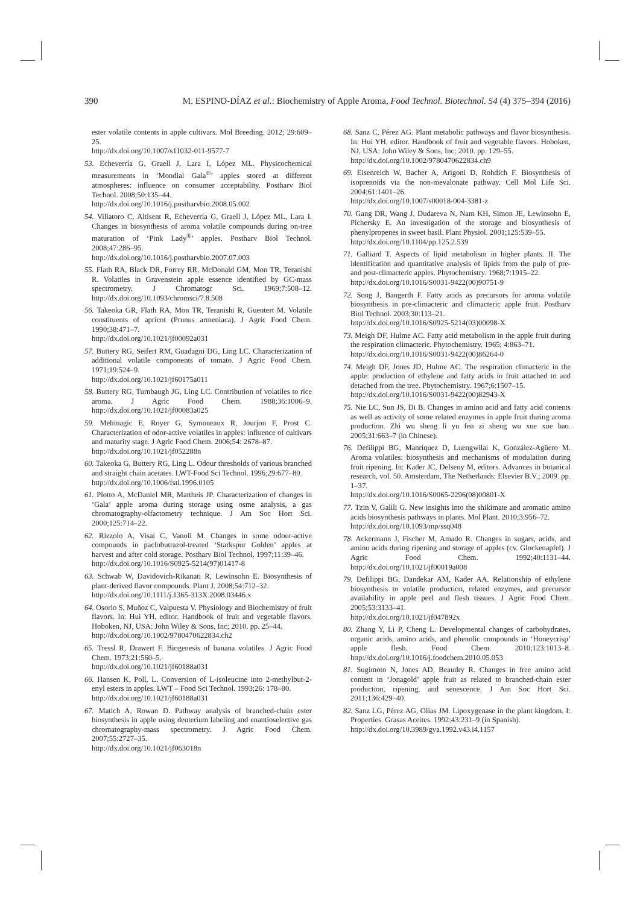390 M. ESPINO-DÍAZ et al.: Biochemistry of Apple Aroma, Food Technol. Biotechnol. 54 (4) 375–394 (2016)
ester volatile contents in apple cultivars. Mol Breeding. 2012; 29:609–25.
http://dx.doi.org/10.1007/s11032-011-9577-7
53. Echeverría G, Graell J, Lara I, López ML. Physicochemical measurements in ‘Mondial Gala<sup>®</sup>’ apples stored at different atmospheres: influence on consumer acceptability. Postharv Biol Technol. 2008;50:135–44.
http://dx.doi.org/10.1016/j.postharvbio.2008.05.002
54. Villatoro C, Altisent R, Echeverría G, Graell J, López ML, Lara I. Changes in biosynthesis of aroma volatile compounds during on-tree maturation of ‘Pink Lady<sup>®</sup>’ apples. Postharv Biol Technol. 2008;47:286–95.
http://dx.doi.org/10.1016/j.postharvbio.2007.07.003
55. Flath RA, Black DR, Forrey RR, McDonald GM, Mon TR, Teranishi R. Volatiles in Gravenstein apple essence identified by GC-mass spectrometry. J Chromatogr Sci. 1969;7:508–12. http://dx.doi.org/10.1093/chromsci/7.8.508
56. Takeoka GR, Flath RA, Mon TR, Teranishi R, Guentert M. Volatile constituents of apricot (Prunus armeniaca). J Agric Food Chem. 1990;38:471–7.
http://dx.doi.org/10.1021/jf00092a031
57. Buttery RG, Seifert RM, Guadagni DG, Ling LC. Characterization of additional volatile components of tomato. J Agric Food Chem. 1971;19:524–9.
http://dx.doi.org/10.1021/jf60175a011
58. Buttery RG, Turnbaugh JG, Ling LC. Contribution of volatiles to rice aroma. J Agric Food Chem. 1988;36:1006–9. http://dx.doi.org/10.1021/jf00083a025
59. Mehinagic E, Royer G, Symoneaux R, Jourjon F, Prost C. Characterization of odor-active volatiles in apples: influence of cultivars and maturity stage. J Agric Food Chem. 2006;54: 2678–87.
http://dx.doi.org/10.1021/jf052288n
60. Takeoka G, Buttery RG, Ling L. Odour thresholds of various branched and straight chain acetates. LWT-Food Sci Technol. 1996;29:677–80.
http://dx.doi.org/10.1006/fstl.1996.0105
61. Plotto A, McDaniel MR, Mattheis JP. Characterization of changes in ‘Gala’ apple aroma during storage using osme analysis, a gas chromatography-olfactometry technique. J Am Soc Hort Sci. 2000;125:714–22.
62. Rizzolo A, Visai C, Vanoli M. Changes in some odour-active compounds in paclobutrazol-treated ‘Starkspur Golden’ apples at harvest and after cold storage. Postharv Biol Technol. 1997;11:39–46.
http://dx.doi.org/10.1016/S0925-5214(97)01417-8
63. Schwab W, Davidovich-Rikanati R, Lewinsohn E. Biosynthesis of plant-derived flavor compounds. Plant J. 2008;54:712–32.
http://dx.doi.org/10.1111/j.1365-313X.2008.03446.x
64. Osorio S, Muñoz C, Valpuesta V. Physiology and Biochemistry of fruit flavors. In: Hui YH, editor. Handbook of fruit and vegetable flavors. Hoboken, NJ, USA: John Wiley & Sons, Inc; 2010. pp. 25–44.
http://dx.doi.org/10.1002/9780470622834.ch2
65. Tressl R, Drawert F. Biogenesis of banana volatiles. J Agric Food Chem. 1973;21:560–5.
http://dx.doi.org/10.1021/jf60188a031
66. Hansen K, Poll, L. Conversion of L-isoleucine into 2-methylbut-2-enyl esters in apples. LWT – Food Sci Technol. 1993;26: 178–80.
http://dx.doi.org/10.1021/jf60188a031
67. Matich A, Rowan D. Pathway analysis of branched-chain ester biosynthesis in apple using deuterium labeling and enantioselective gas chromatography-mass spectrometry. J Agric Food Chem. 2007;55:2727–35.
http://dx.doi.org/10.1021/jf063018n
68. Sanz C, Pérez AG. Plant metabolic pathways and flavor biosynthesis. In: Hui YH, editor. Handbook of fruit and vegetable flavors. Hoboken, NJ, USA: John Wiley & Sons, Inc; 2010. pp. 129–55.
http://dx.doi.org/10.1002/9780470622834.ch9
69. Eisenreich W, Bacher A, Arigoni D, Rohdich F. Biosynthesis of isoprenoids via the non-mevalonate pathway. Cell Mol Life Sci. 2004;61:1401–26.
http://dx.doi.org/10.1007/s00018-004-3381-z
70. Gang DR, Wang J, Dudareva N, Nam KH, Simon JE, Lewinsohn E, Pichersky E. An investigation of the storage and biosynthesis of phenylpropenes in sweet basil. Plant Physiol. 2001;125:539–55.
http://dx.doi.org/10.1104/pp.125.2.539
71. Galliard T. Aspects of lipid metabolism in higher plants. II. The identification and quantitative analysis of lipids from the pulp of pre-and post-climacteric apples. Phytochemistry. 1968;7:1915–22.
http://dx.doi.org/10.1016/S0031-9422(00)90751-9
72. Song J, Bangerth F. Fatty acids as precursors for aroma volatile biosynthesis in pre-climacteric and climacteric apple fruit. Postharv Biol Technol. 2003;30:113–21.
http://dx.doi.org/10.1016/S0925-5214(03)00098-X
73. Meigh DF, Hulme AC. Fatty acid metabolism in the apple fruit during the respiration climacteric. Phytochemistry. 1965; 4:863–71.
http://dx.doi.org/10.1016/S0031-9422(00)86264-0
74. Meigh DF, Jones JD, Hulme AC. The respiration climacteric in the apple: production of ethylene and fatty acids in fruit attached to and detached from the tree. Phytochemistry. 1967;6:1507–15.
http://dx.doi.org/10.1016/S0031-9422(00)82943-X
75. Nie LC, Sun JS, Di B. Changes in amino acid and fatty acid contents as well as activity of some related enzymes in apple fruit during aroma production. Zhi wu sheng li yu fen zi sheng wu xue xue bao. 2005;31:663–7 (in Chinese).
76. Defilippi BG, Manríquez D, Luengwilai K, González-Agüero M. Aroma volatiles: biosynthesis and mechanisms of modulation during fruit ripening. In: Kader JC, Delseny M, editors. Advances in botanical research, vol. 50. Amsterdam, The Netherlands: Elsevier B.V.; 2009. pp. 1–37.
http://dx.doi.org/10.1016/S0065-2296(08)00801-X
77. Tzin V, Galili G. New insights into the shikimate and aromatic amino acids biosynthesis pathways in plants. Mol Plant. 2010;3:956–72.
http://dx.doi.org/10.1093/mp/ssq048
78. Ackermann J, Fischer M, Amado R. Changes in sugars, acids, and amino acids during ripening and storage of apples (cv. Glockenapfel). J Agric Food Chem. 1992;40:1131–44. http://dx.doi.org/10.1021/jf00019a008
79. Defilippi BG, Dandekar AM, Kader AA. Relationship of ethylene biosynthesis to volatile production, related enzymes, and precursor availability in apple peel and flesh tissues. J Agric Food Chem. 2005;53:3133–41.
http://dx.doi.org/10.1021/jf047892x
80. Zhang Y, Li P, Cheng L. Developmental changes of carbohydrates, organic acids, amino acids, and phenolic compounds in ‘Honeycrisp’ apple flesh. Food Chem. 2010;123:1013–8. http://dx.doi.org/10.1016/j.foodchem.2010.05.053
81. Sugimoto N, Jones AD, Beaudry R. Changes in free amino acid content in ‘Jonagold’ apple fruit as related to branched-chain ester production, ripening, and senescence. J Am Soc Hort Sci. 2011;136:429–40.
82. Sanz LG, Pérez AG, Olías JM. Lipoxygenase in the plant kingdom. I: Properties. Grasas Aceites. 1992;43:231–9 (in Spanish).
http://dx.doi.org/10.3989/gya.1992.v43.i4.1157